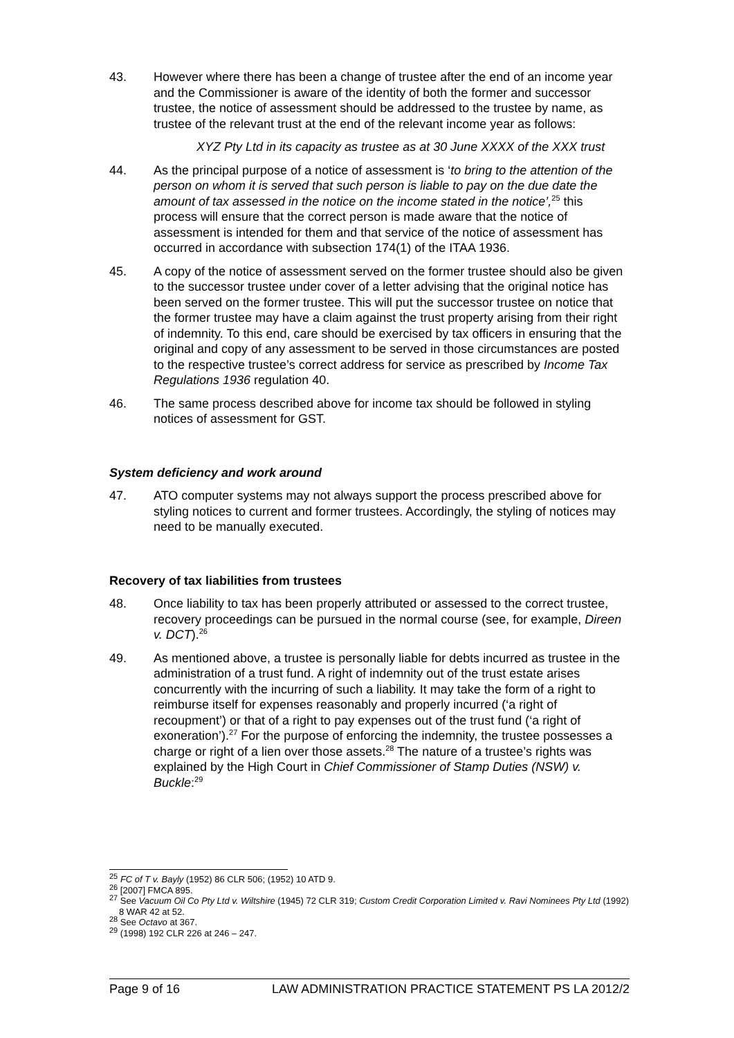43. However where there has been a change of trustee after the end of an income year and the Commissioner is aware of the identity of both the former and successor trustee, the notice of assessment should be addressed to the trustee by name, as trustee of the relevant trust at the end of the relevant income year as follows:
XYZ Pty Ltd in its capacity as trustee as at 30 June XXXX of the XXX trust
44. As the principal purpose of a notice of assessment is ‘to bring to the attention of the person on whom it is served that such person is liable to pay on the due date the amount of tax assessed in the notice on the income stated in the notice’,<sup>25</sup> this process will ensure that the correct person is made aware that the notice of assessment is intended for them and that service of the notice of assessment has occurred in accordance with subsection 174(1) of the ITAA 1936.
45. A copy of the notice of assessment served on the former trustee should also be given to the successor trustee under cover of a letter advising that the original notice has been served on the former trustee. This will put the successor trustee on notice that the former trustee may have a claim against the trust property arising from their right of indemnity. To this end, care should be exercised by tax officers in ensuring that the original and copy of any assessment to be served in those circumstances are posted to the respective trustee’s correct address for service as prescribed by Income Tax Regulations 1936 regulation 40.
46. The same process described above for income tax should be followed in styling notices of assessment for GST.
System deficiency and work around
47. ATO computer systems may not always support the process prescribed above for styling notices to current and former trustees. Accordingly, the styling of notices may need to be manually executed.
Recovery of tax liabilities from trustees
48. Once liability to tax has been properly attributed or assessed to the correct trustee, recovery proceedings can be pursued in the normal course (see, for example, Direen v. DCT).<sup>26</sup>
49. As mentioned above, a trustee is personally liable for debts incurred as trustee in the administration of a trust fund. A right of indemnity out of the trust estate arises concurrently with the incurring of such a liability. It may take the form of a right to reimburse itself for expenses reasonably and properly incurred (‘a right of recoupment’) or that of a right to pay expenses out of the trust fund (‘a right of exoneration’).<sup>27</sup> For the purpose of enforcing the indemnity, the trustee possesses a charge or right of a lien over those assets.<sup>28</sup> The nature of a trustee’s rights was explained by the High Court in Chief Commissioner of Stamp Duties (NSW) v. Buckle:<sup>29</sup>
<sup>25</sup> FC of T v. Bayly (1952) 86 CLR 506; (1952) 10 ATD 9.
<sup>26</sup> [2007] FMCA 895.
<sup>27</sup> See Vacuum Oil Co Pty Ltd v. Wiltshire (1945) 72 CLR 319; Custom Credit Corporation Limited v. Ravi Nominees Pty Ltd (1992) 8 WAR 42 at 52.
<sup>28</sup> See Octavo at 367.
<sup>29</sup> (1998) 192 CLR 226 at 246 – 247.
Page 9 of 16 LAW ADMINISTRATION PRACTICE STATEMENT PS LA 2012/2